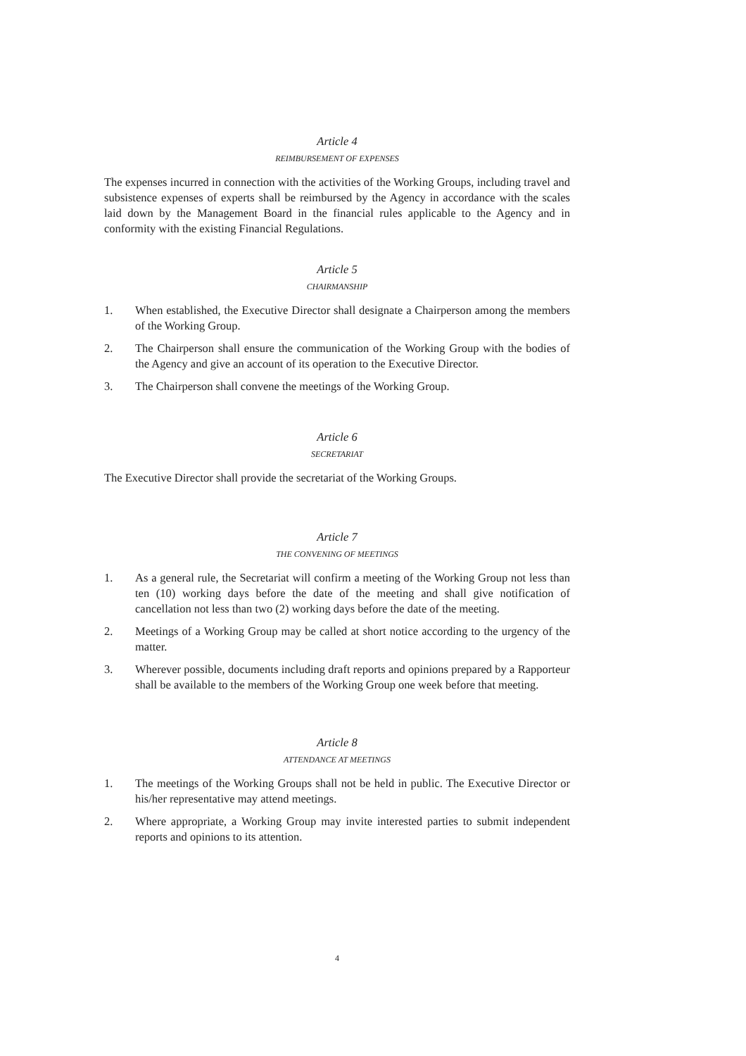Article 4
REIMBURSEMENT OF EXPENSES
The expenses incurred in connection with the activities of the Working Groups, including travel and subsistence expenses of experts shall be reimbursed by the Agency in accordance with the scales laid down by the Management Board in the financial rules applicable to the Agency and in conformity with the existing Financial Regulations.
Article 5
CHAIRMANSHIP
1. When established, the Executive Director shall designate a Chairperson among the members of the Working Group.
2. The Chairperson shall ensure the communication of the Working Group with the bodies of the Agency and give an account of its operation to the Executive Director.
3. The Chairperson shall convene the meetings of the Working Group.
Article 6
SECRETARIAT
The Executive Director shall provide the secretariat of the Working Groups.
Article 7
THE CONVENING OF MEETINGS
1. As a general rule, the Secretariat will confirm a meeting of the Working Group not less than ten (10) working days before the date of the meeting and shall give notification of cancellation not less than two (2) working days before the date of the meeting.
2. Meetings of a Working Group may be called at short notice according to the urgency of the matter.
3. Wherever possible, documents including draft reports and opinions prepared by a Rapporteur shall be available to the members of the Working Group one week before that meeting.
Article 8
ATTENDANCE AT MEETINGS
1. The meetings of the Working Groups shall not be held in public. The Executive Director or his/her representative may attend meetings.
2. Where appropriate, a Working Group may invite interested parties to submit independent reports and opinions to its attention.
4